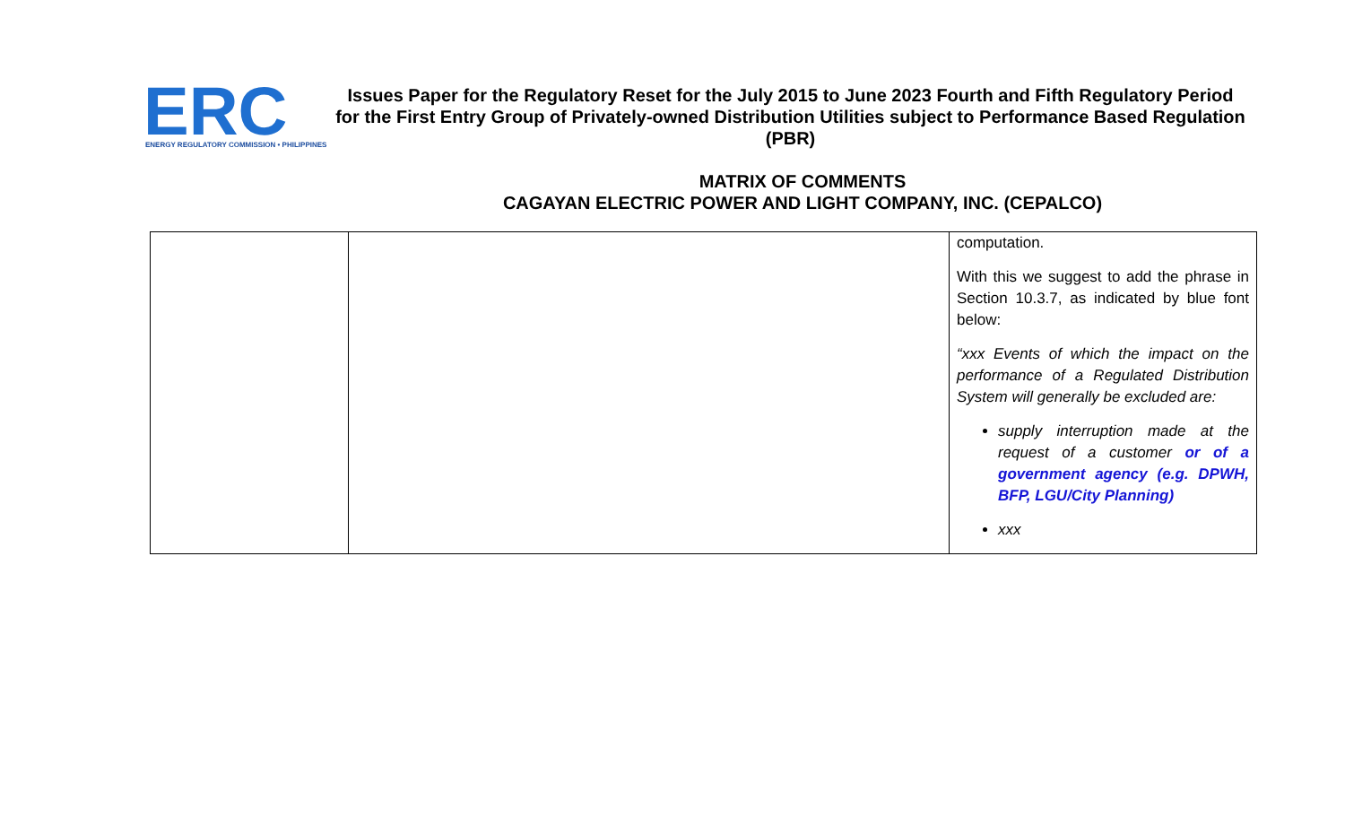ERC
ENERGY REGULATORY COMMISSION • PHILIPPINES
Issues Paper for the Regulatory Reset for the July 2015 to June 2023 Fourth and Fifth Regulatory Period for the First Entry Group of Privately-owned Distribution Utilities subject to Performance Based Regulation (PBR)
MATRIX OF COMMENTS
CAGAYAN ELECTRIC POWER AND LIGHT COMPANY, INC. (CEPALCO)
| | | computation. With this we suggest to add the phrase in Section 10.3.7, as indicated by blue font below: “xxx Events of which the impact on the performance of a Regulated Distribution System will generally be excluded are: supply interruption made at the request of a customer or of a government agency (e.g. DPWH, BFP, LGU/City Planning) xxx |